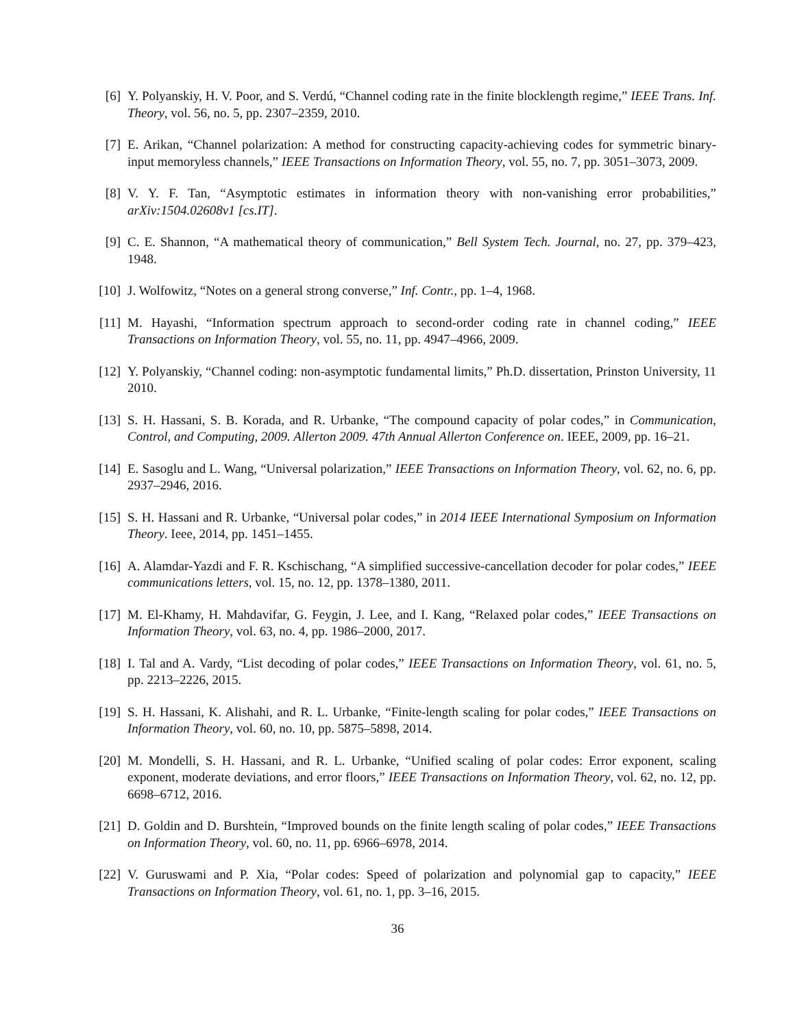[6] Y. Polyanskiy, H. V. Poor, and S. Verdú, “Channel coding rate in the finite blocklength regime,” IEEE Trans. Inf. Theory, vol. 56, no. 5, pp. 2307–2359, 2010.
[7] E. Arikan, “Channel polarization: A method for constructing capacity-achieving codes for symmetric binary-input memoryless channels,” IEEE Transactions on Information Theory, vol. 55, no. 7, pp. 3051–3073, 2009.
[8] V. Y. F. Tan, “Asymptotic estimates in information theory with non-vanishing error probabilities,” arXiv:1504.02608v1 [cs.IT].
[9] C. E. Shannon, “A mathematical theory of communication,” Bell System Tech. Journal, no. 27, pp. 379–423, 1948.
[10]
J. Wolfowitz, “Notes on a general strong converse,” Inf. Contr., pp. 1–4, 1968.
[11]
M. Hayashi, “Information spectrum approach to second-order coding rate in channel coding,” IEEE Transactions on Information Theory, vol. 55, no. 11, pp. 4947–4966, 2009.
[12]
Y. Polyanskiy, “Channel coding: non-asymptotic fundamental limits,” Ph.D. dissertation, Prinston University, 11 2010.
[13]
S. H. Hassani, S. B. Korada, and R. Urbanke, “The compound capacity of polar codes,” in Communication, Control, and Computing, 2009. Allerton 2009. 47th Annual Allerton Conference on. IEEE, 2009, pp. 16–21.
[14]
E. Sasoglu and L. Wang, “Universal polarization,” IEEE Transactions on Information Theory, vol. 62, no. 6, pp. 2937–2946, 2016.
[15]
S. H. Hassani and R. Urbanke, “Universal polar codes,” in 2014 IEEE International Symposium on Information Theory. Ieee, 2014, pp. 1451–1455.
[16]
A. Alamdar-Yazdi and F. R. Kschischang, “A simplified successive-cancellation decoder for polar codes,” IEEE communications letters, vol. 15, no. 12, pp. 1378–1380, 2011.
[17]
M. El-Khamy, H. Mahdavifar, G. Feygin, J. Lee, and I. Kang, “Relaxed polar codes,” IEEE Transactions on Information Theory, vol. 63, no. 4, pp. 1986–2000, 2017.
[18]
I. Tal and A. Vardy, “List decoding of polar codes,” IEEE Transactions on Information Theory, vol. 61, no. 5, pp. 2213–2226, 2015.
[19]
S. H. Hassani, K. Alishahi, and R. L. Urbanke, “Finite-length scaling for polar codes,” IEEE Transactions on Information Theory, vol. 60, no. 10, pp. 5875–5898, 2014.
[20]
M. Mondelli, S. H. Hassani, and R. L. Urbanke, “Unified scaling of polar codes: Error exponent, scaling exponent, moderate deviations, and error floors,” IEEE Transactions on Information Theory, vol. 62, no. 12, pp. 6698–6712, 2016.
[21]
D. Goldin and D. Burshtein, “Improved bounds on the finite length scaling of polar codes,” IEEE Transactions on Information Theory, vol. 60, no. 11, pp. 6966–6978, 2014.
[22]
V. Guruswami and P. Xia, “Polar codes: Speed of polarization and polynomial gap to capacity,” IEEE Transactions on Information Theory, vol. 61, no. 1, pp. 3–16, 2015.
36